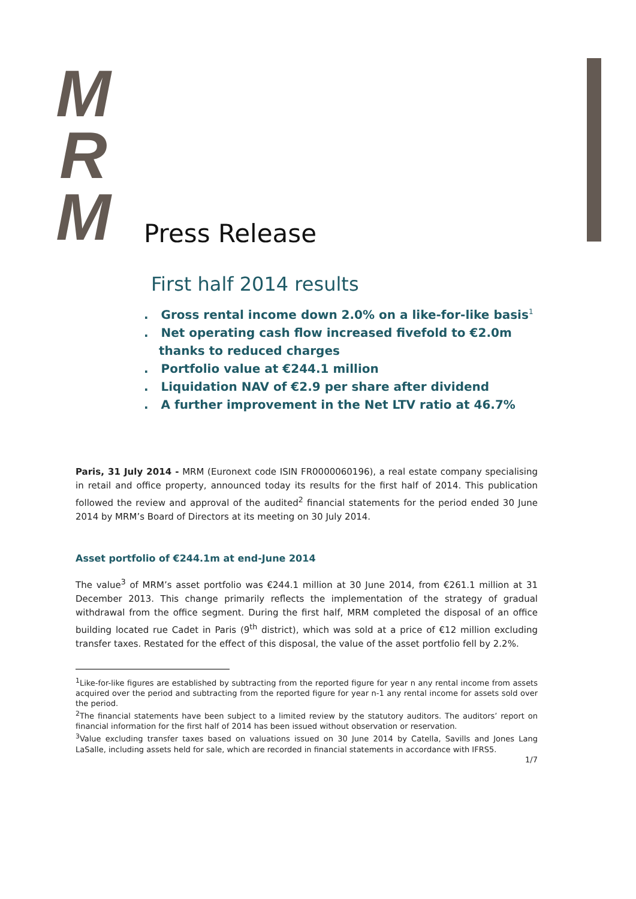M
R
M
Press Release
First half 2014 results
. Gross rental income down 2.0% on a like-for-like basis<sup>1</sup>
. Net operating cash flow increased fivefold to €2.0m thanks to reduced charges
. Portfolio value at €244.1 million
. Liquidation NAV of €2.9 per share after dividend
. A further improvement in the Net LTV ratio at 46.7%
Paris, 31 July 2014 - MRM (Euronext code ISIN FR0000060196), a real estate company specialising in retail and office property, announced today its results for the first half of 2014. This publication followed the review and approval of the audited<sup>2</sup> financial statements for the period ended 30 June 2014 by MRM’s Board of Directors at its meeting on 30 July 2014.
Asset portfolio of €244.1m at end-June 2014
The value<sup>3</sup> of MRM’s asset portfolio was €244.1 million at 30 June 2014, from €261.1 million at 31 December 2013. This change primarily reflects the implementation of the strategy of gradual withdrawal from the office segment. During the first half, MRM completed the disposal of an office building located rue Cadet in Paris (9<sup>th</sup> district), which was sold at a price of €12 million excluding transfer taxes. Restated for the effect of this disposal, the value of the asset portfolio fell by 2.2%.
<sup>1</sup> Like-for-like figures are established by subtracting from the reported figure for year n any rental income from assets acquired over the period and subtracting from the reported figure for year n-1 any rental income for assets sold over the period.
<sup>2</sup> The financial statements have been subject to a limited review by the statutory auditors. The auditors’ report on financial information for the first half of 2014 has been issued without observation or reservation.
<sup>3</sup> Value excluding transfer taxes based on valuations issued on 30 June 2014 by Catella, Savills and Jones Lang LaSalle, including assets held for sale, which are recorded in financial statements in accordance with IFRS5.
1/7